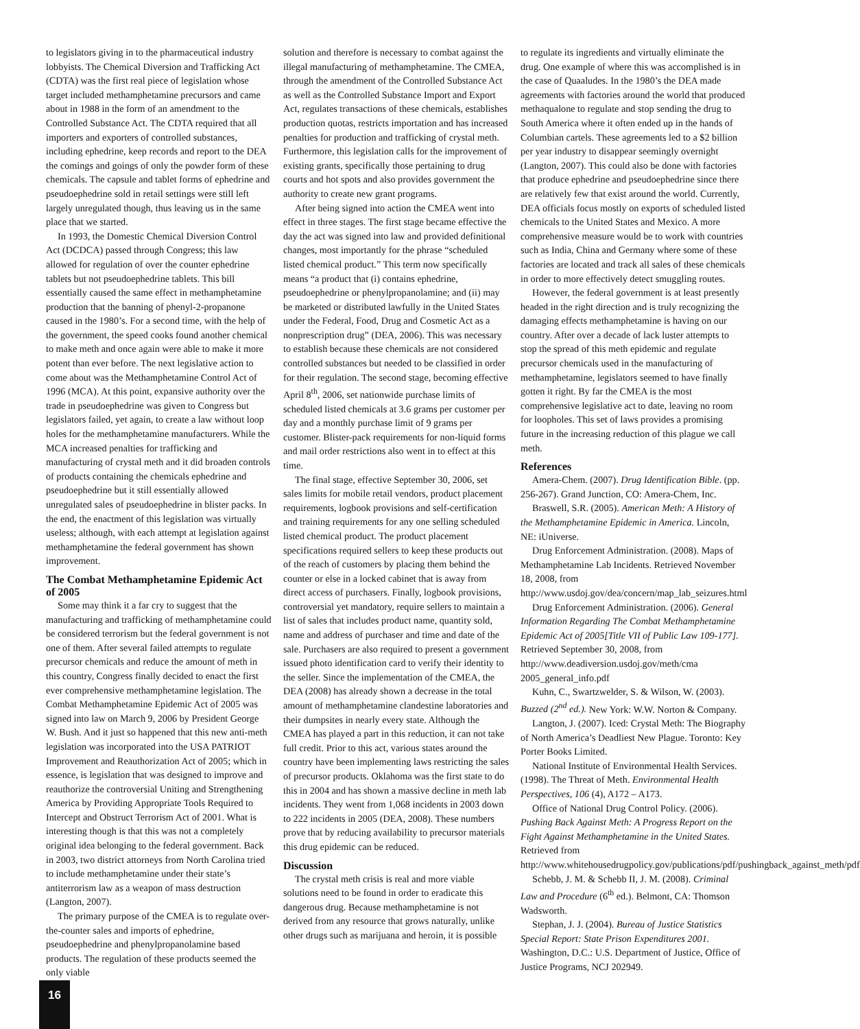to legislators giving in to the pharmaceutical industry lobbyists. The Chemical Diversion and Trafficking Act (CDTA) was the first real piece of legislation whose target included methamphetamine precursors and came about in 1988 in the form of an amendment to the Controlled Substance Act. The CDTA required that all importers and exporters of controlled substances, including ephedrine, keep records and report to the DEA the comings and goings of only the powder form of these chemicals. The capsule and tablet forms of ephedrine and pseudoephedrine sold in retail settings were still left largely unregulated though, thus leaving us in the same place that we started.
In 1993, the Domestic Chemical Diversion Control Act (DCDCA) passed through Congress; this law allowed for regulation of over the counter ephedrine tablets but not pseudoephedrine tablets. This bill essentially caused the same effect in methamphetamine production that the banning of phenyl-2-propanone caused in the 1980’s. For a second time, with the help of the government, the speed cooks found another chemical to make meth and once again were able to make it more potent than ever before. The next legislative action to come about was the Methamphetamine Control Act of 1996 (MCA). At this point, expansive authority over the trade in pseudoephedrine was given to Congress but legislators failed, yet again, to create a law without loop holes for the methamphetamine manufacturers. While the MCA increased penalties for trafficking and manufacturing of crystal meth and it did broaden controls of products containing the chemicals ephedrine and pseudoephedrine but it still essentially allowed unregulated sales of pseudoephedrine in blister packs. In the end, the enactment of this legislation was virtually useless; although, with each attempt at legislation against methamphetamine the federal government has shown improvement.
The Combat Methamphetamine Epidemic Act of 2005
Some may think it a far cry to suggest that the manufacturing and trafficking of methamphetamine could be considered terrorism but the federal government is not one of them. After several failed attempts to regulate precursor chemicals and reduce the amount of meth in this country, Congress finally decided to enact the first ever comprehensive methamphetamine legislation. The Combat Methamphetamine Epidemic Act of 2005 was signed into law on March 9, 2006 by President George W. Bush. And it just so happened that this new anti-meth legislation was incorporated into the USA PATRIOT Improvement and Reauthorization Act of 2005; which in essence, is legislation that was designed to improve and reauthorize the controversial Uniting and Strengthening America by Providing Appropriate Tools Required to Intercept and Obstruct Terrorism Act of 2001. What is interesting though is that this was not a completely original idea belonging to the federal government. Back in 2003, two district attorneys from North Carolina tried to include methamphetamine under their state’s antiterrorism law as a weapon of mass destruction (Langton, 2007).
The primary purpose of the CMEA is to regulate over-the-counter sales and imports of ephedrine, pseudoephedrine and phenylpropanolamine based products. The regulation of these products seemed the only viable
solution and therefore is necessary to combat against the illegal manufacturing of methamphetamine. The CMEA, through the amendment of the Controlled Substance Act as well as the Controlled Substance Import and Export Act, regulates transactions of these chemicals, establishes production quotas, restricts importation and has increased penalties for production and trafficking of crystal meth. Furthermore, this legislation calls for the improvement of existing grants, specifically those pertaining to drug courts and hot spots and also provides government the authority to create new grant programs.
After being signed into action the CMEA went into effect in three stages. The first stage became effective the day the act was signed into law and provided definitional changes, most importantly for the phrase “scheduled listed chemical product.” This term now specifically means “a product that (i) contains ephedrine, pseudoephedrine or phenylpropanolamine; and (ii) may be marketed or distributed lawfully in the United States under the Federal, Food, Drug and Cosmetic Act as a nonprescription drug” (DEA, 2006). This was necessary to establish because these chemicals are not considered controlled substances but needed to be classified in order for their regulation. The second stage, becoming effective April 8<sup>th</sup>, 2006, set nationwide purchase limits of scheduled listed chemicals at 3.6 grams per customer per day and a monthly purchase limit of 9 grams per customer. Blister-pack requirements for non-liquid forms and mail order restrictions also went in to effect at this time.
The final stage, effective September 30, 2006, set sales limits for mobile retail vendors, product placement requirements, logbook provisions and self-certification and training requirements for any one selling scheduled listed chemical product. The product placement specifications required sellers to keep these products out of the reach of customers by placing them behind the counter or else in a locked cabinet that is away from direct access of purchasers. Finally, logbook provisions, controversial yet mandatory, require sellers to maintain a list of sales that includes product name, quantity sold, name and address of purchaser and time and date of the sale. Purchasers are also required to present a government issued photo identification card to verify their identity to the seller. Since the implementation of the CMEA, the DEA (2008) has already shown a decrease in the total amount of methamphetamine clandestine laboratories and their dumpsites in nearly every state. Although the CMEA has played a part in this reduction, it can not take full credit. Prior to this act, various states around the country have been implementing laws restricting the sales of precursor products. Oklahoma was the first state to do this in 2004 and has shown a massive decline in meth lab incidents. They went from 1,068 incidents in 2003 down to 222 incidents in 2005 (DEA, 2008). These numbers prove that by reducing availability to precursor materials this drug epidemic can be reduced.
Discussion
The crystal meth crisis is real and more viable solutions need to be found in order to eradicate this dangerous drug. Because methamphetamine is not derived from any resource that grows naturally, unlike other drugs such as marijuana and heroin, it is possible
to regulate its ingredients and virtually eliminate the drug. One example of where this was accomplished is in the case of Quaaludes. In the 1980’s the DEA made agreements with factories around the world that produced methaqualone to regulate and stop sending the drug to South America where it often ended up in the hands of Columbian cartels. These agreements led to a $2 billion per year industry to disappear seemingly overnight (Langton, 2007). This could also be done with factories that produce ephedrine and pseudoephedrine since there are relatively few that exist around the world. Currently, DEA officials focus mostly on exports of scheduled listed chemicals to the United States and Mexico. A more comprehensive measure would be to work with countries such as India, China and Germany where some of these factories are located and track all sales of these chemicals in order to more effectively detect smuggling routes.
However, the federal government is at least presently headed in the right direction and is truly recognizing the damaging effects methamphetamine is having on our country. After over a decade of lack luster attempts to stop the spread of this meth epidemic and regulate precursor chemicals used in the manufacturing of methamphetamine, legislators seemed to have finally gotten it right. By far the CMEA is the most comprehensive legislative act to date, leaving no room for loopholes. This set of laws provides a promising future in the increasing reduction of this plague we call meth.
References
Amera-Chem. (2007). Drug Identification Bible. (pp. 256-267). Grand Junction, CO: Amera-Chem, Inc.
Braswell, S.R. (2005). American Meth: A History of the Methamphetamine Epidemic in America. Lincoln, NE: iUniverse.
Drug Enforcement Administration. (2008). Maps of Methamphetamine Lab Incidents. Retrieved November 18, 2008, from http://www.usdoj.gov/dea/concern/map_lab_seizures.html
Drug Enforcement Administration. (2006). General Information Regarding The Combat Methamphetamine Epidemic Act of 2005[Title VII of Public Law 109-177]. Retrieved September 30, 2008, from http://www.deadiversion.usdoj.gov/meth/cma 2005_general_info.pdf
Kuhn, C., Swartzwelder, S. & Wilson, W. (2003). Buzzed (2<sup>nd</sup> ed.). New York: W.W. Norton & Company.
Langton, J. (2007). Iced: Crystal Meth: The Biography of North America’s Deadliest New Plague. Toronto: Key Porter Books Limited.
National Institute of Environmental Health Services. (1998). The Threat of Meth. Environmental Health Perspectives, 106 (4), A172 – A173.
Office of National Drug Control Policy. (2006). Pushing Back Against Meth: A Progress Report on the Fight Against Methamphetamine in the United States. Retrieved from http://www.whitehousedrugpolicy.gov/publications/pdf/pushingback_against_meth/pdf
Schebb, J. M. & Schebb II, J. M. (2008). Criminal Law and Procedure (6<sup>th</sup> ed.). Belmont, CA: Thomson Wadsworth.
Stephan, J. J. (2004). Bureau of Justice Statistics Special Report: State Prison Expenditures 2001. Washington, D.C.: U.S. Department of Justice, Office of Justice Programs, NCJ 202949.
16